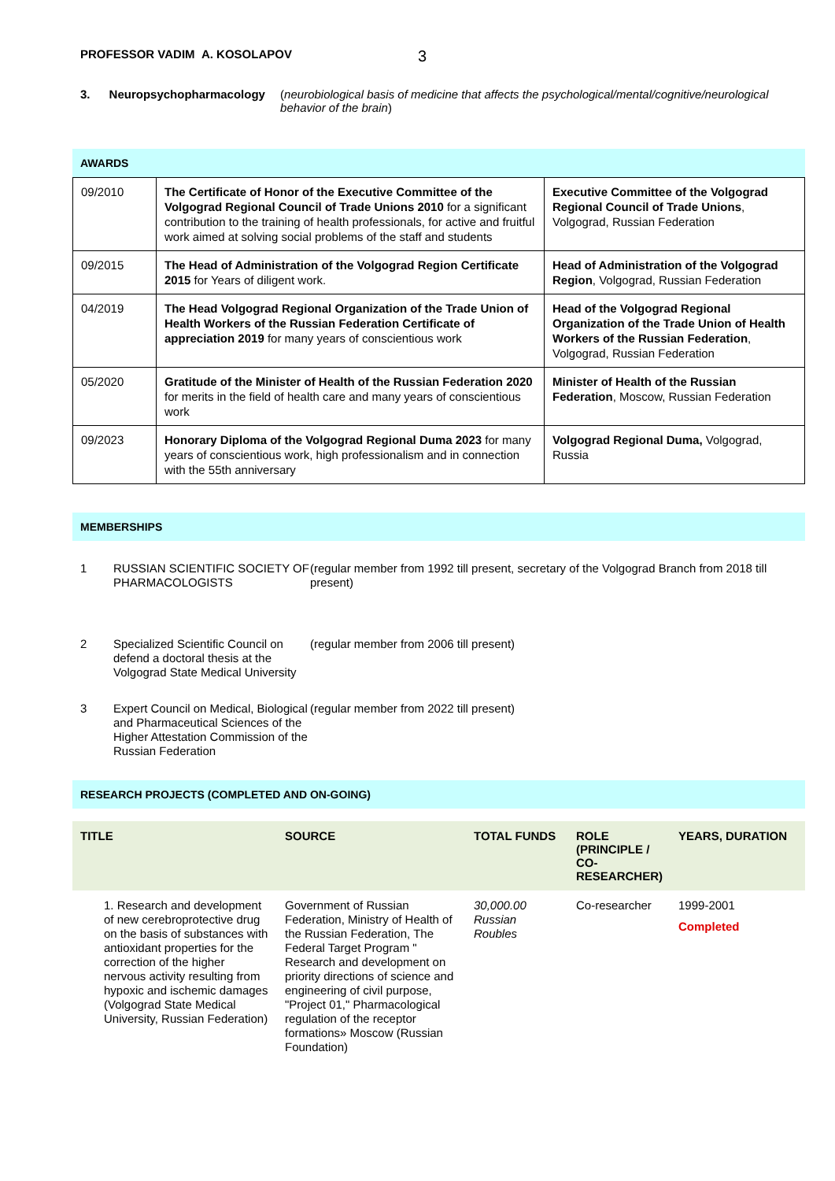PROFESSOR VADIM A. KOSOLAPOV 3
3. Neuropsychopharmacology (neurobiological basis of medicine that affects the psychological/mental/cognitive/neurological behavior of the brain)
AWARDS
| 09/2010 | The Certificate of Honor of the Executive Committee of the Volgograd Regional Council of Trade Unions 2010 for a significant contribution to the training of health professionals, for active and fruitful work aimed at solving social problems of the staff and students | Executive Committee of the Volgograd Regional Council of Trade Unions , Volgograd, Russian Federation |
| 09/2015 | The Head of Administration of the Volgograd Region Certificate 2015 for Years of diligent work. | Head of Administration of the Volgograd Region , Volgograd, Russian Federation |
| 04/2019 | The Head Volgograd Regional Organization of the Trade Union of Health Workers of the Russian Federation Certificate of appreciation 2019 for many years of conscientious work | Head of the Volgograd Regional Organization of the Trade Union of Health Workers of the Russian Federation , Volgograd, Russian Federation |
| 05/2020 | Gratitude of the Minister of Health of the Russian Federation 2020 for merits in the field of health care and many years of conscientious work | Minister of Health of the Russian Federation , Moscow, Russian Federation |
| 09/2023 | Honorary Diploma of the Volgograd Regional Duma 2023 for many years of conscientious work, high professionalism and in connection with the 55th anniversary | Volgograd Regional Duma, Volgograd, Russia |
MEMBERSHIPS
1 RUSSIAN SCIENTIFIC SOCIETY OF PHARMACOLOGISTS (regular member from 1992 till present, secretary of the Volgograd Branch from 2018 till present)
2 Specialized Scientific Council on defend a doctoral thesis at the Volgograd State Medical University (regular member from 2006 till present)
3 Expert Council on Medical, Biological and Pharmaceutical Sciences of the Higher Attestation Commission of the Russian Federation (regular member from 2022 till present)
RESEARCH PROJECTS (COMPLETED AND ON-GOING)
| TITLE | SOURCE | TOTAL FUNDS | ROLE (PRINCIPLE / CO-RESEARCHER) | YEARS, DURATION |
| --- | --- | --- | --- | --- |
| 1. Research and development of new cerebroprotective drug on the basis of substances with antioxidant properties for the correction of the higher nervous activity resulting from hypoxic and ischemic damages (Volgograd State Medical University, Russian Federation) | Government of Russian Federation, Ministry of Health of the Russian Federation, The Federal Target Program " Research and development on priority directions of science and engineering of civil purpose, "Project 01," Pharmacological regulation of the receptor formations» Moscow (Russian Foundation) | 30,000.00 Russian Roubles | Co-researcher | 1999-2001 Completed |